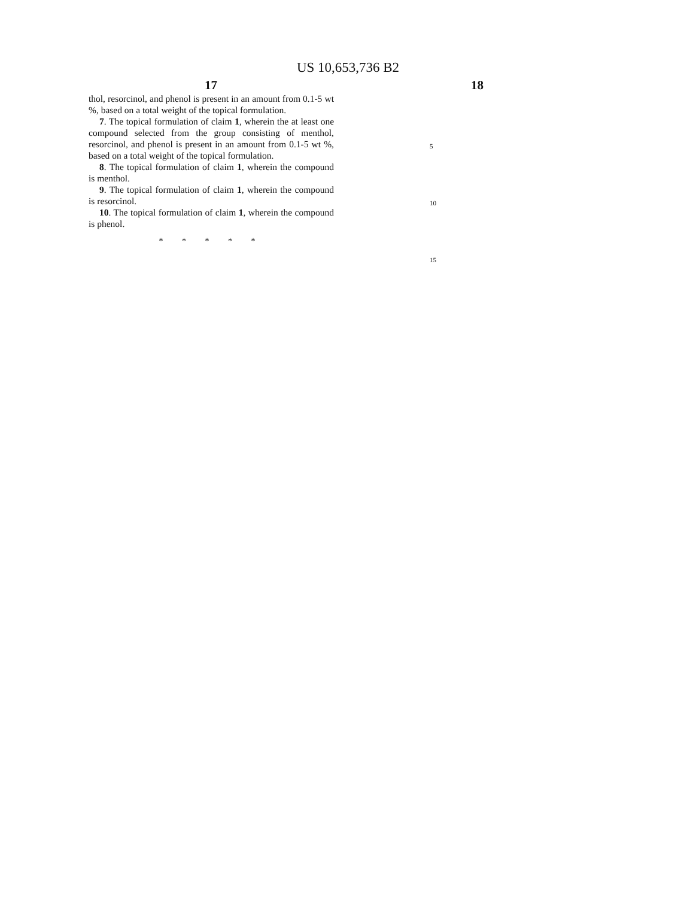US 10,653,736 B2
17 18
thol, resorcinol, and phenol is present in an amount from 0.1-5 wt %, based on a total weight of the topical formulation.
7. The topical formulation of claim 1, wherein the at least one compound selected from the group consisting of menthol, resorcinol, and phenol is present in an amount from 0.1-5 wt %, based on a total weight of the topical formulation.
8. The topical formulation of claim 1, wherein the compound is menthol.
9. The topical formulation of claim 1, wherein the compound is resorcinol.
10. The topical formulation of claim 1, wherein the compound is phenol.
* * * * *
5
10
15